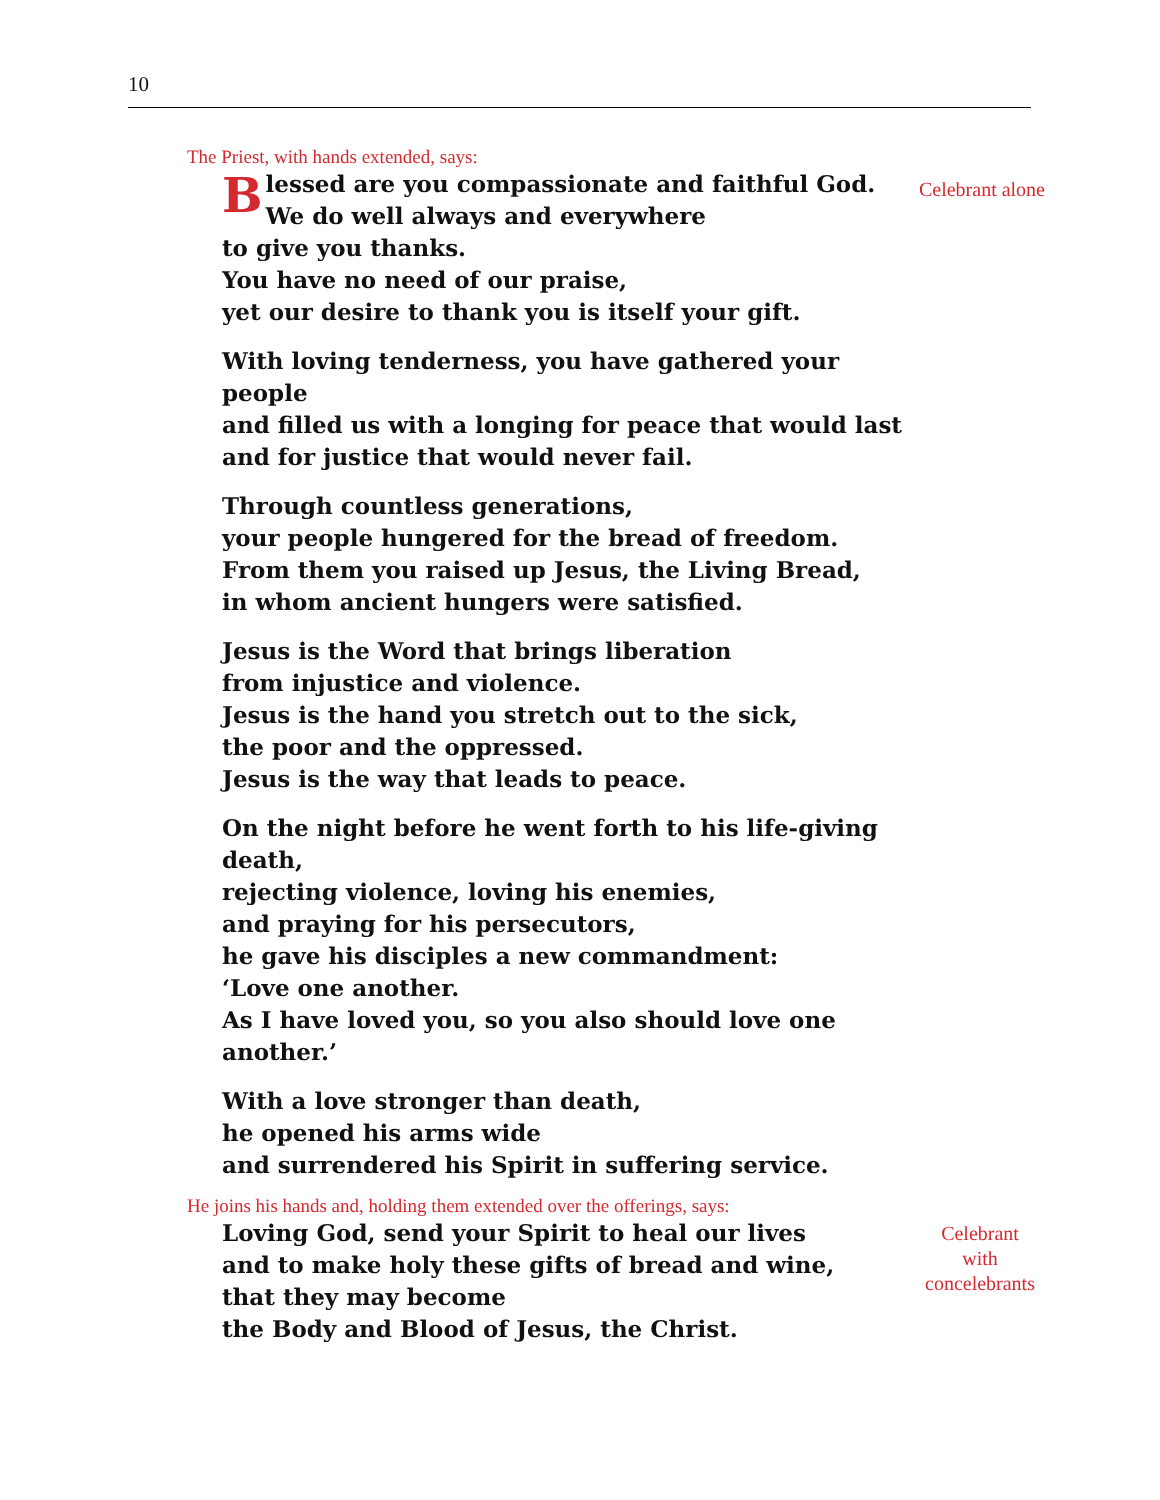10
The Priest, with hands extended, says:
Blessed are you compassionate and faithful God.
We do well always and everywhere
to give you thanks.
You have no need of our praise,
yet our desire to thank you is itself your gift.
With loving tenderness, you have gathered your people
and filled us with a longing for peace that would last
and for justice that would never fail.
Through countless generations,
your people hungered for the bread of freedom.
From them you raised up Jesus, the Living Bread,
in whom ancient hungers were satisfied.
Jesus is the Word that brings liberation
from injustice and violence.
Jesus is the hand you stretch out to the sick,
the poor and the oppressed.
Jesus is the way that leads to peace.
On the night before he went forth to his life-giving death,
rejecting violence, loving his enemies,
and praying for his persecutors,
he gave his disciples a new commandment:
‘Love one another.
As I have loved you, so you also should love one another.’
With a love stronger than death,
he opened his arms wide
and surrendered his Spirit in suffering service.
Celebrant alone
He joins his hands and, holding them extended over the offerings, says:
Loving God, send your Spirit to heal our lives
and to make holy these gifts of bread and wine,
that they may become
the Body and Blood of Jesus, the Christ.
Celebrant
with
concelebrants